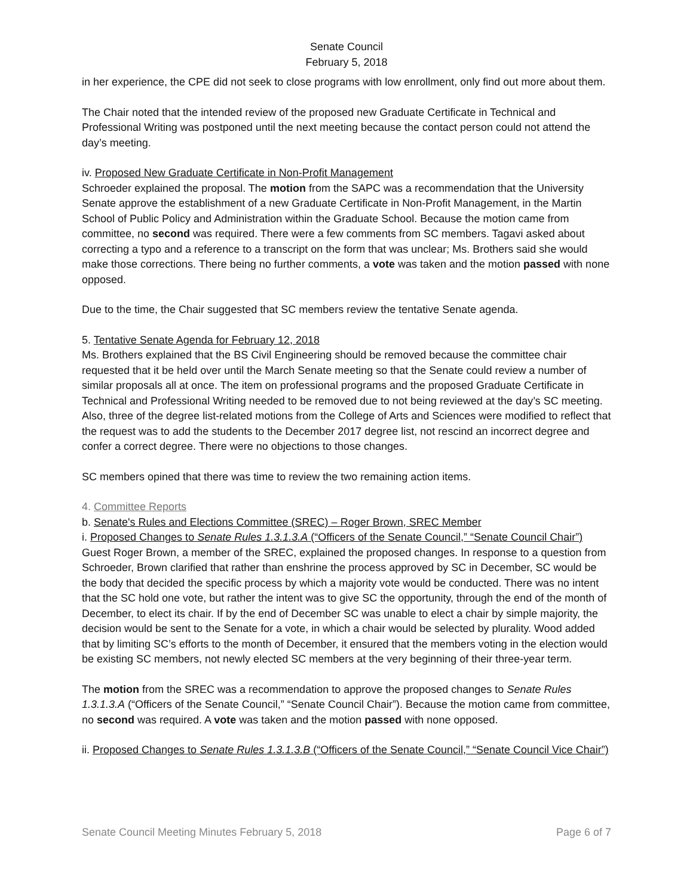Senate Council
February 5, 2018
in her experience, the CPE did not seek to close programs with low enrollment, only find out more about them.
The Chair noted that the intended review of the proposed new Graduate Certificate in Technical and Professional Writing was postponed until the next meeting because the contact person could not attend the day’s meeting.
iv. Proposed New Graduate Certificate in Non-Profit Management
Schroeder explained the proposal. The motion from the SAPC was a recommendation that the University Senate approve the establishment of a new Graduate Certificate in Non-Profit Management, in the Martin School of Public Policy and Administration within the Graduate School. Because the motion came from committee, no second was required. There were a few comments from SC members. Tagavi asked about correcting a typo and a reference to a transcript on the form that was unclear; Ms. Brothers said she would make those corrections. There being no further comments, a vote was taken and the motion passed with none opposed.
Due to the time, the Chair suggested that SC members review the tentative Senate agenda.
5. Tentative Senate Agenda for February 12, 2018
Ms. Brothers explained that the BS Civil Engineering should be removed because the committee chair requested that it be held over until the March Senate meeting so that the Senate could review a number of similar proposals all at once. The item on professional programs and the proposed Graduate Certificate in Technical and Professional Writing needed to be removed due to not being reviewed at the day’s SC meeting. Also, three of the degree list-related motions from the College of Arts and Sciences were modified to reflect that the request was to add the students to the December 2017 degree list, not rescind an incorrect degree and confer a correct degree. There were no objections to those changes.
SC members opined that there was time to review the two remaining action items.
4. Committee Reports
b. Senate's Rules and Elections Committee (SREC) – Roger Brown, SREC Member
i. Proposed Changes to Senate Rules 1.3.1.3.A (“Officers of the Senate Council,” “Senate Council Chair”)
Guest Roger Brown, a member of the SREC, explained the proposed changes. In response to a question from Schroeder, Brown clarified that rather than enshrine the process approved by SC in December, SC would be the body that decided the specific process by which a majority vote would be conducted. There was no intent that the SC hold one vote, but rather the intent was to give SC the opportunity, through the end of the month of December, to elect its chair. If by the end of December SC was unable to elect a chair by simple majority, the decision would be sent to the Senate for a vote, in which a chair would be selected by plurality. Wood added that by limiting SC’s efforts to the month of December, it ensured that the members voting in the election would be existing SC members, not newly elected SC members at the very beginning of their three-year term.
The motion from the SREC was a recommendation to approve the proposed changes to Senate Rules 1.3.1.3.A (“Officers of the Senate Council,” “Senate Council Chair”). Because the motion came from committee, no second was required. A vote was taken and the motion passed with none opposed.
ii. Proposed Changes to Senate Rules 1.3.1.3.B (“Officers of the Senate Council,” “Senate Council Vice Chair”)
Senate Council Meeting Minutes February 5, 2018 Page 6 of 7